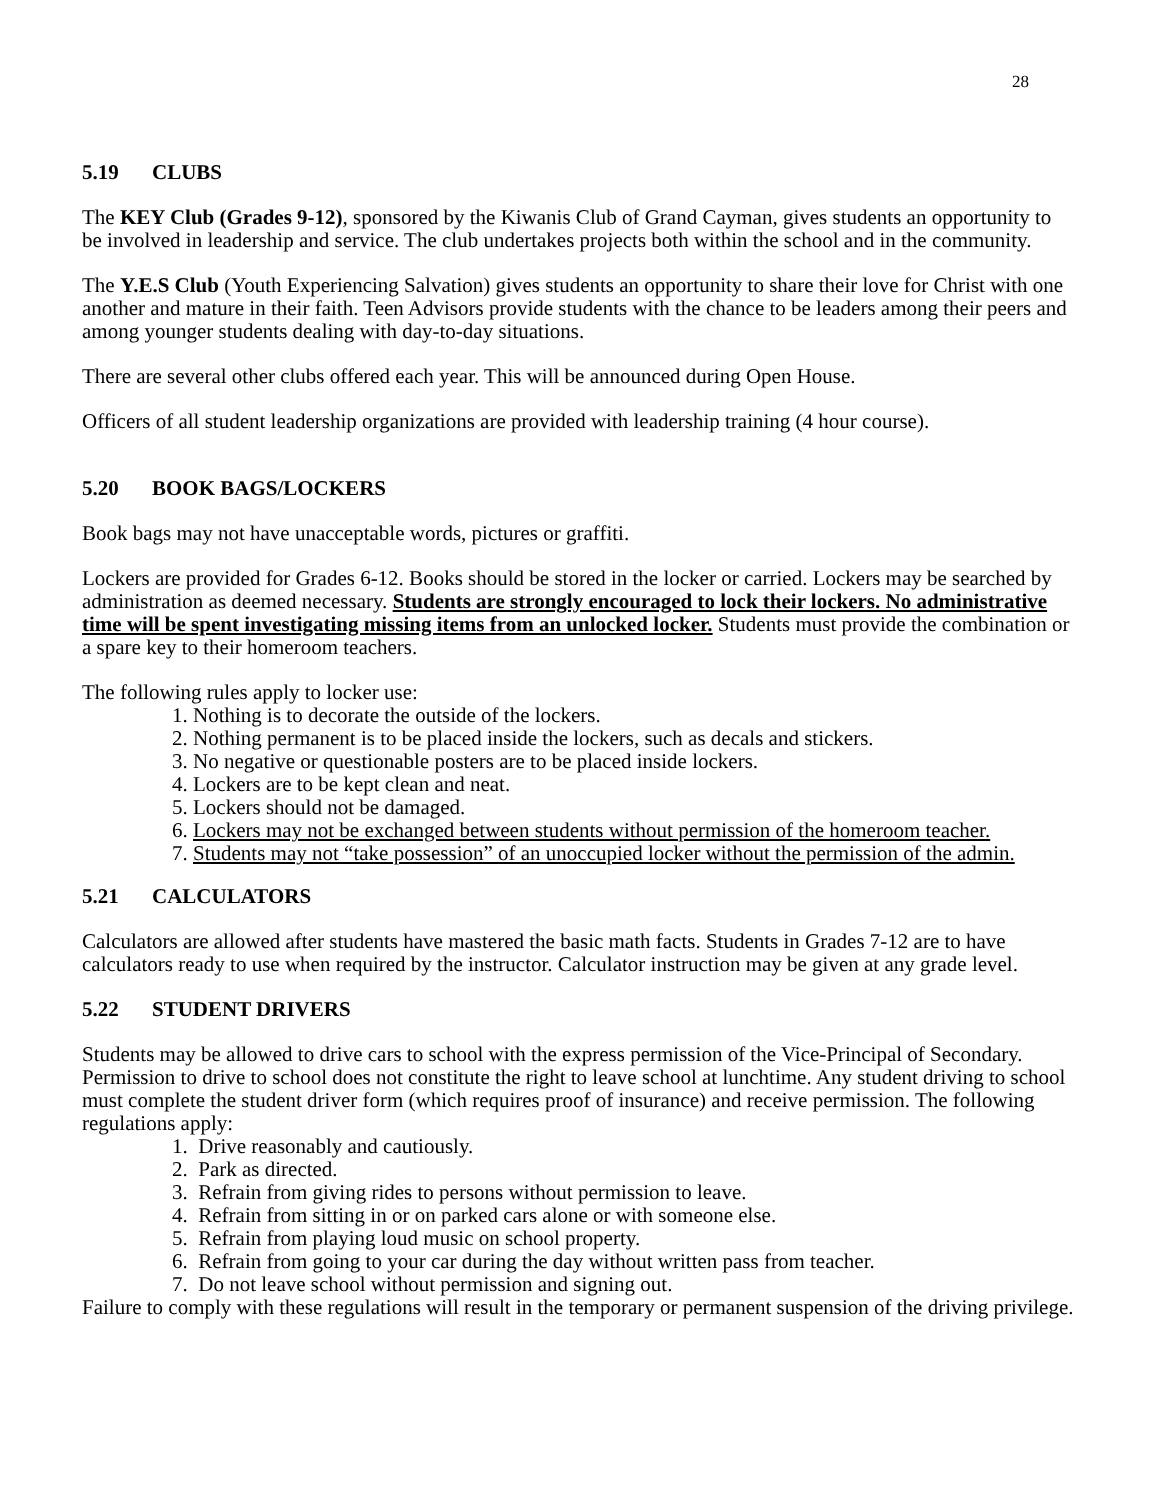28
5.19 CLUBS
The KEY Club (Grades 9-12), sponsored by the Kiwanis Club of Grand Cayman, gives students an opportunity to be involved in leadership and service. The club undertakes projects both within the school and in the community.
The Y.E.S Club (Youth Experiencing Salvation) gives students an opportunity to share their love for Christ with one another and mature in their faith. Teen Advisors provide students with the chance to be leaders among their peers and among younger students dealing with day-to-day situations.
There are several other clubs offered each year. This will be announced during Open House.
Officers of all student leadership organizations are provided with leadership training (4 hour course).
5.20 BOOK BAGS/LOCKERS
Book bags may not have unacceptable words, pictures or graffiti.
Lockers are provided for Grades 6-12. Books should be stored in the locker or carried. Lockers may be searched by administration as deemed necessary. Students are strongly encouraged to lock their lockers. No administrative time will be spent investigating missing items from an unlocked locker. Students must provide the combination or a spare key to their homeroom teachers.
The following rules apply to locker use:
1. Nothing is to decorate the outside of the lockers.
2. Nothing permanent is to be placed inside the lockers, such as decals and stickers.
3. No negative or questionable posters are to be placed inside lockers.
4. Lockers are to be kept clean and neat.
5. Lockers should not be damaged.
6. Lockers may not be exchanged between students without permission of the homeroom teacher.
7. Students may not “take possession” of an unoccupied locker without the permission of the admin.
5.21 CALCULATORS
Calculators are allowed after students have mastered the basic math facts. Students in Grades 7-12 are to have calculators ready to use when required by the instructor. Calculator instruction may be given at any grade level.
5.22 STUDENT DRIVERS
Students may be allowed to drive cars to school with the express permission of the Vice-Principal of Secondary. Permission to drive to school does not constitute the right to leave school at lunchtime. Any student driving to school must complete the student driver form (which requires proof of insurance) and receive permission. The following regulations apply:
1. Drive reasonably and cautiously.
2. Park as directed.
3. Refrain from giving rides to persons without permission to leave.
4. Refrain from sitting in or on parked cars alone or with someone else.
5. Refrain from playing loud music on school property.
6. Refrain from going to your car during the day without written pass from teacher.
7. Do not leave school without permission and signing out.
Failure to comply with these regulations will result in the temporary or permanent suspension of the driving privilege.